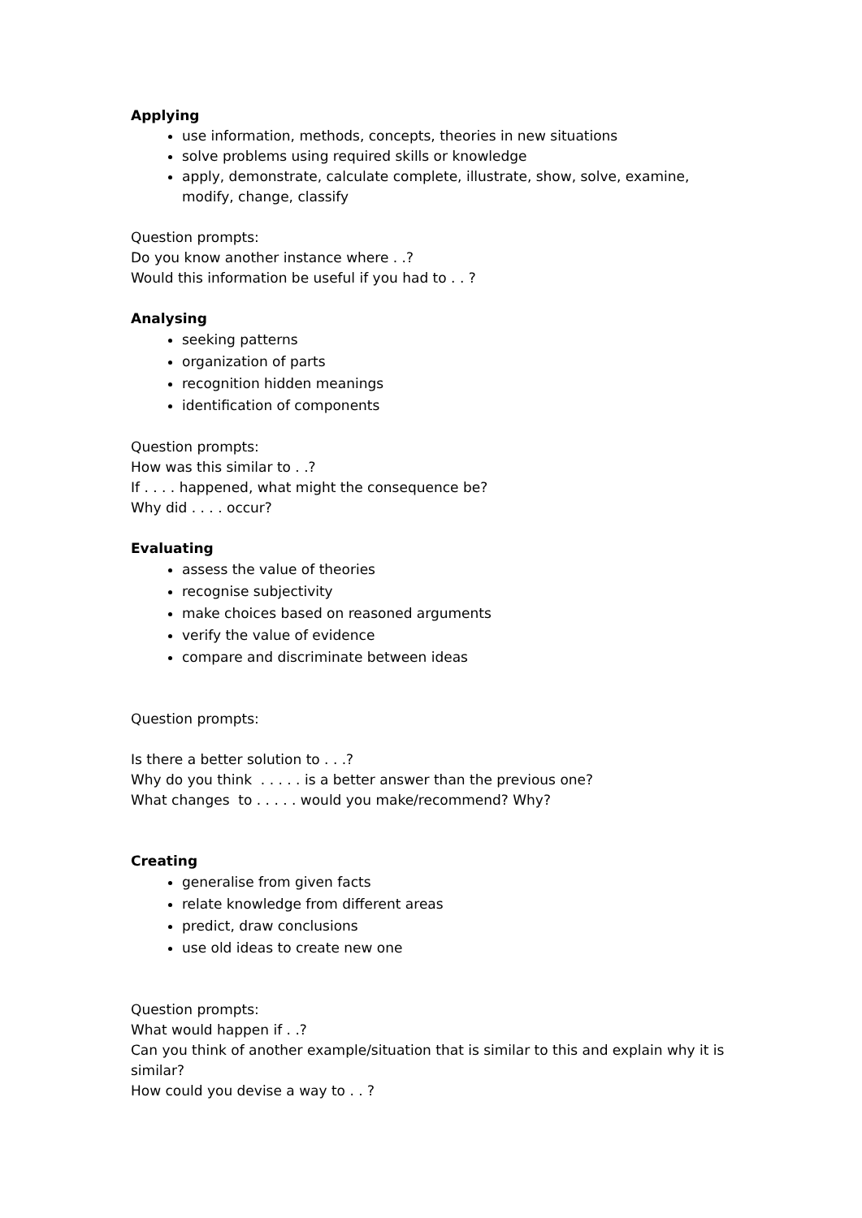Applying
use information, methods, concepts, theories in new situations
solve problems using required skills or knowledge
apply, demonstrate, calculate complete, illustrate, show, solve, examine, modify, change, classify
Question prompts:
Do you know another instance where . .?
Would this information be useful if you had to . . ?
Analysing
seeking patterns
organization of parts
recognition hidden meanings
identification of components
Question prompts:
How was this similar to . .?
If . . . . happened, what might the consequence be?
Why did . . . . occur?
Evaluating
assess the value of theories
recognise subjectivity
make choices based on reasoned arguments
verify the value of evidence
compare and discriminate between ideas
Question prompts:
Is there a better solution to . . .?
Why do you think . . . . . is a better answer than the previous one?
What changes to . . . . . would you make/recommend? Why?
Creating
generalise from given facts
relate knowledge from different areas
predict, draw conclusions
use old ideas to create new one
Question prompts:
What would happen if . .?
Can you think of another example/situation that is similar to this and explain why it is similar?
How could you devise a way to . . ?